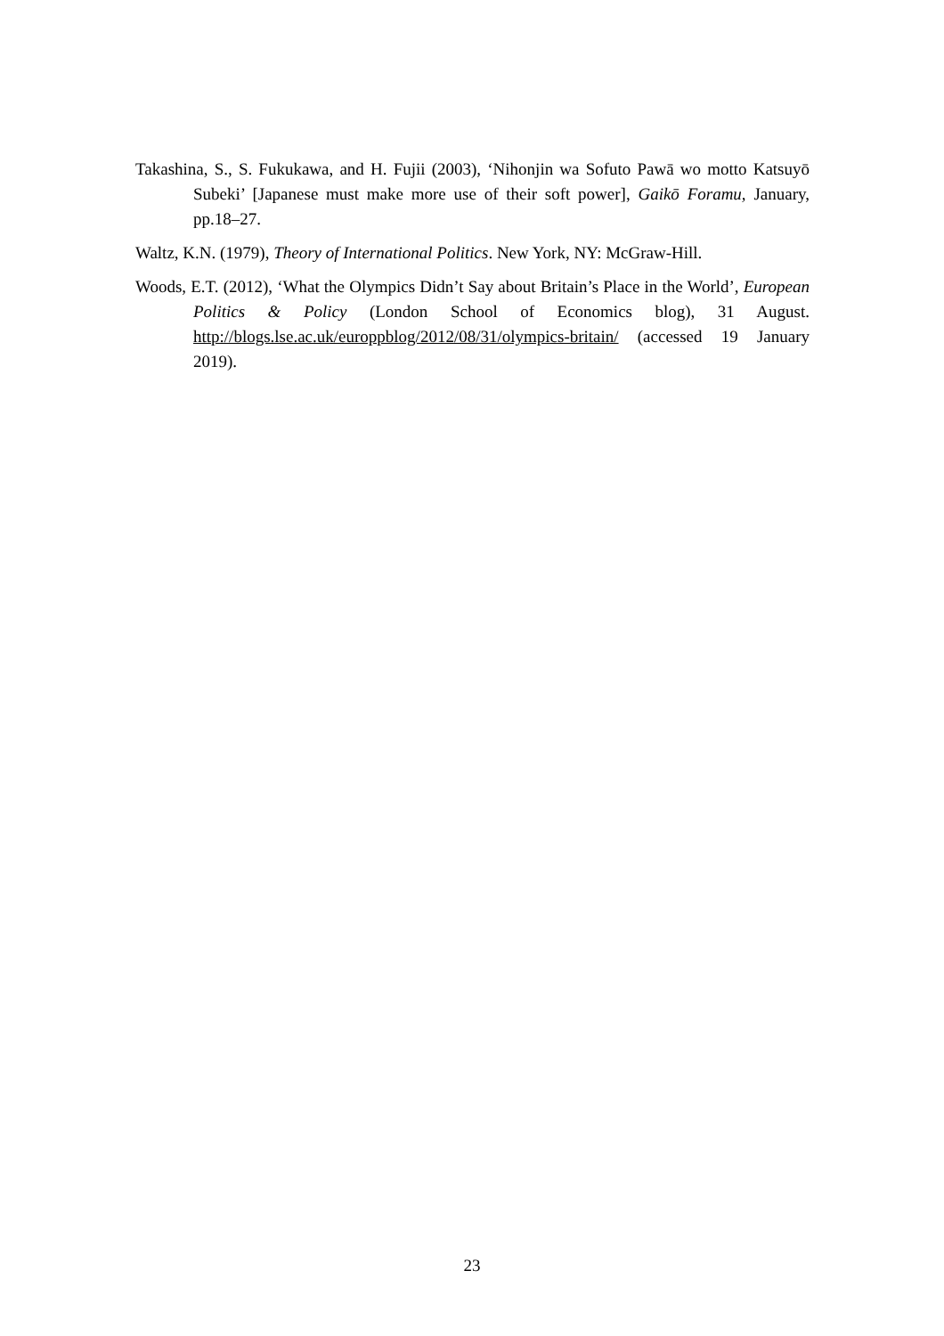Takashina, S., S. Fukukawa, and H. Fujii (2003), ‘Nihonjin wa Sofuto Pawā wo motto Katsuyō Subeki’ [Japanese must make more use of their soft power], Gaikō Foramu, January, pp.18–27.
Waltz, K.N. (1979), Theory of International Politics. New York, NY: McGraw-Hill.
Woods, E.T. (2012), ‘What the Olympics Didn’t Say about Britain’s Place in the World’, European Politics & Policy (London School of Economics blog), 31 August. http://blogs.lse.ac.uk/europpblog/2012/08/31/olympics-britain/ (accessed 19 January 2019).
23